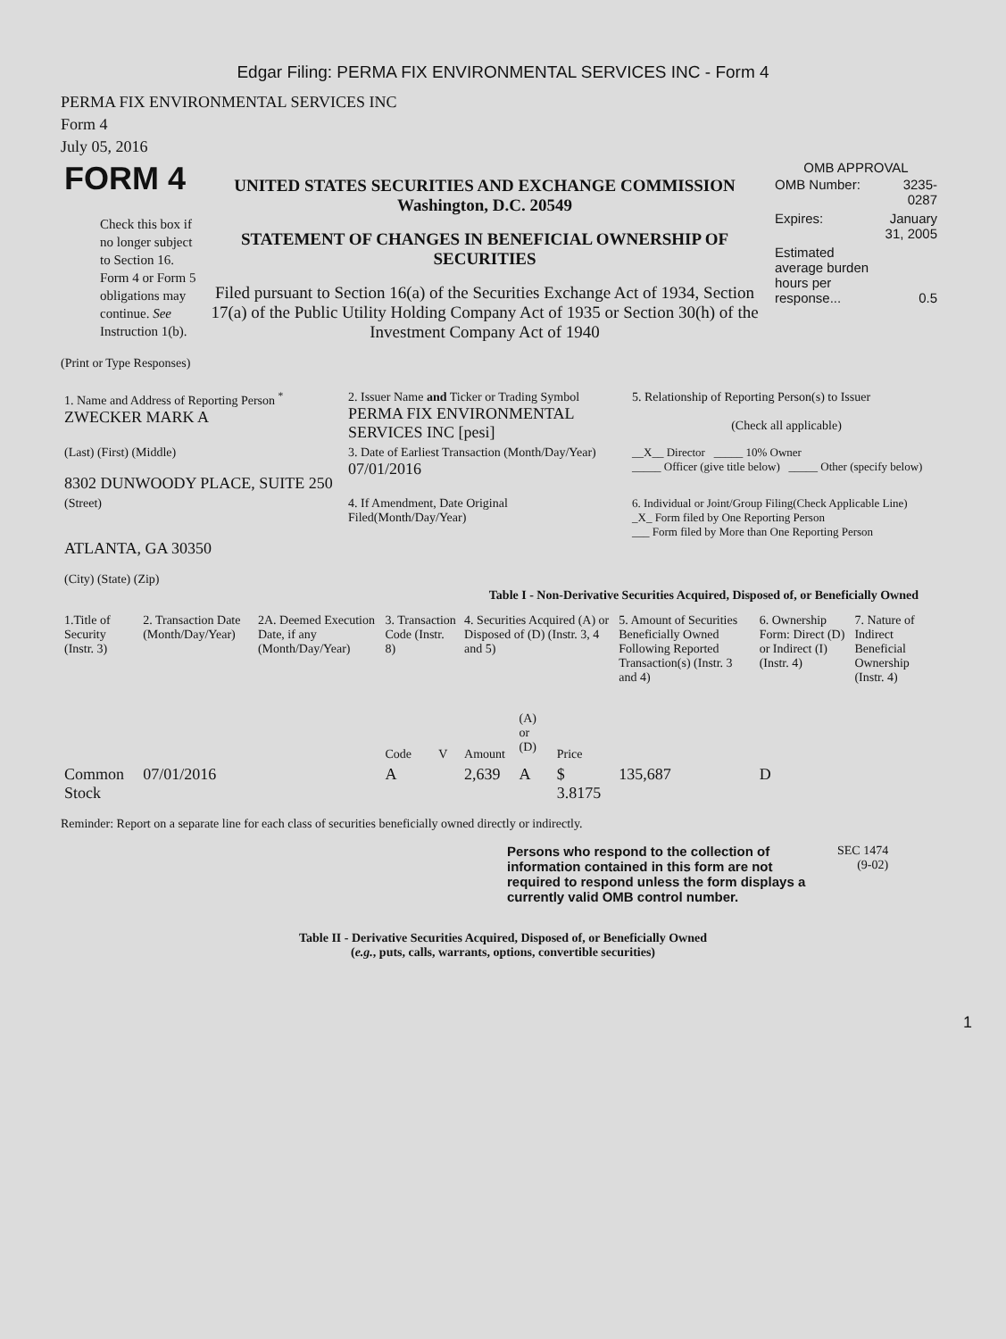Edgar Filing: PERMA FIX ENVIRONMENTAL SERVICES INC - Form 4
PERMA FIX ENVIRONMENTAL SERVICES INC
Form 4
July 05, 2016
| FORM 4 Check this box if no longer subject to Section 16. Form 4 or Form 5 obligations may continue. See Instruction 1(b). | UNITED STATES SECURITIES AND EXCHANGE COMMISSION Washington, D.C. 20549 STATEMENT OF CHANGES IN BENEFICIAL OWNERSHIP OF SECURITIES Filed pursuant to Section 16(a) of the Securities Exchange Act of 1934, Section 17(a) of the Public Utility Holding Company Act of 1935 or Section 30(h) of the Investment Company Act of 1940 | OMB APPROVAL / OMB Number: / 3235-0287 / / Expires: / January 31, 2005 / / Estimated average burden hours per response... / 0.5 / |
(Print or Type Responses)
| 1. Name and Address of Reporting Person <sup>*</sup> ZWECKER MARK A | 2. Issuer Name and Ticker or Trading Symbol PERMA FIX ENVIRONMENTAL SERVICES INC [pesi] | 5. Relationship of Reporting Person(s) to Issuer (Check all applicable) |
| (Last) (First) (Middle) 8302 DUNWOODY PLACE, SUITE 250 | 3. Date of Earliest Transaction (Month/Day/Year) 07/01/2016 | __X__ Director _____ 10% Owner _____ Officer (give title below) _____ Other (specify below) |
| (Street) ATLANTA, GA 30350 (City) (State) (Zip) | 4. If Amendment, Date Original Filed(Month/Day/Year) | 6. Individual or Joint/Group Filing(Check Applicable Line) _X_ Form filed by One Reporting Person ___ Form filed by More than One Reporting Person |
Table I - Non-Derivative Securities Acquired, Disposed of, or Beneficially Owned
| 1.Title of Security (Instr. 3) | 2. Transaction Date (Month/Day/Year) | 2A. Deemed Execution Date, if any (Month/Day/Year) | 3. Transaction Code (Instr. 8) | | 4. Securities Acquired (A) or Disposed of (D) (Instr. 3, 4 and 5) | | | 5. Amount of Securities Beneficially Owned Following Reported Transaction(s) (Instr. 3 and 4) | 6. Ownership Form: Direct (D) or Indirect (I) (Instr. 4) | 7. Nature of Indirect Beneficial Ownership (Instr. 4) |
| --- | --- | --- | --- | --- | --- | --- | --- | --- | --- | --- |
| | | | Code | V | Amount | (A) or (D) | Price | | | |
| Common Stock | 07/01/2016 | | A | | 2,639 | A | $ 3.8175 | 135,687 | D | |
Reminder: Report on a separate line for each class of securities beneficially owned directly or indirectly.
Persons who respond to the collection of information contained in this form are not required to respond unless the form displays a currently valid OMB control number.
SEC 1474
(9-02)
Table II - Derivative Securities Acquired, Disposed of, or Beneficially Owned
(e.g., puts, calls, warrants, options, convertible securities)
1